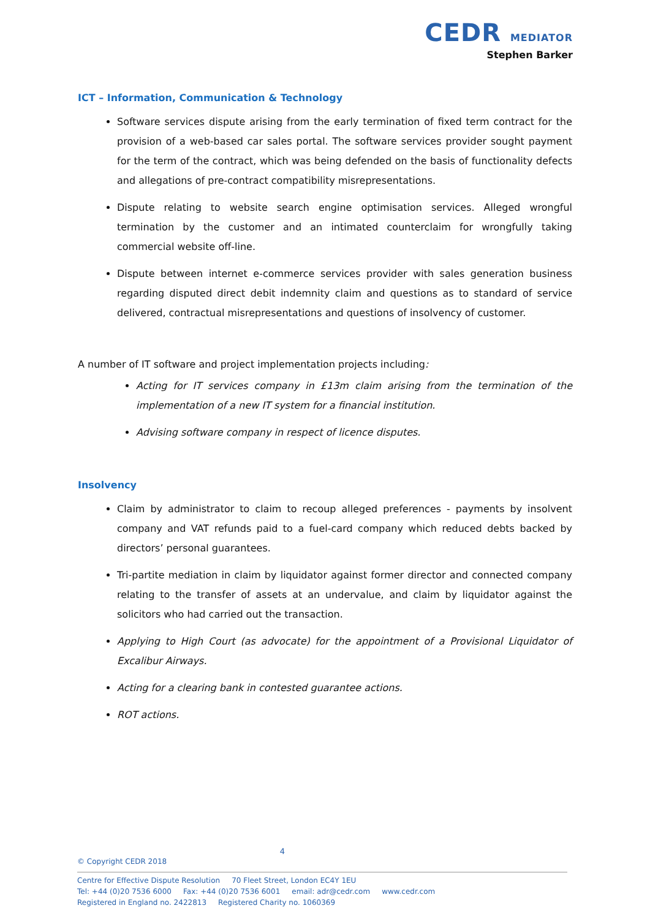CEDR MEDIATOR
Stephen Barker
ICT – Information, Communication & Technology
Software services dispute arising from the early termination of fixed term contract for the provision of a web-based car sales portal. The software services provider sought payment for the term of the contract, which was being defended on the basis of functionality defects and allegations of pre-contract compatibility misrepresentations.
Dispute relating to website search engine optimisation services. Alleged wrongful termination by the customer and an intimated counterclaim for wrongfully taking commercial website off-line.
Dispute between internet e-commerce services provider with sales generation business regarding disputed direct debit indemnity claim and questions as to standard of service delivered, contractual misrepresentations and questions of insolvency of customer.
A number of IT software and project implementation projects including:
Acting for IT services company in £13m claim arising from the termination of the implementation of a new IT system for a financial institution.
Advising software company in respect of licence disputes.
Insolvency
Claim by administrator to claim to recoup alleged preferences - payments by insolvent company and VAT refunds paid to a fuel-card company which reduced debts backed by directors’ personal guarantees.
Tri-partite mediation in claim by liquidator against former director and connected company relating to the transfer of assets at an undervalue, and claim by liquidator against the solicitors who had carried out the transaction.
Applying to High Court (as advocate) for the appointment of a Provisional Liquidator of Excalibur Airways.
Acting for a clearing bank in contested guarantee actions.
ROT actions.
4
© Copyright CEDR 2018
Centre for Effective Dispute Resolution 70 Fleet Street, London EC4Y 1EU
Tel: +44 (0)20 7536 6000 Fax: +44 (0)20 7536 6001 email: adr@cedr.com www.cedr.com
Registered in England no. 2422813 Registered Charity no. 1060369